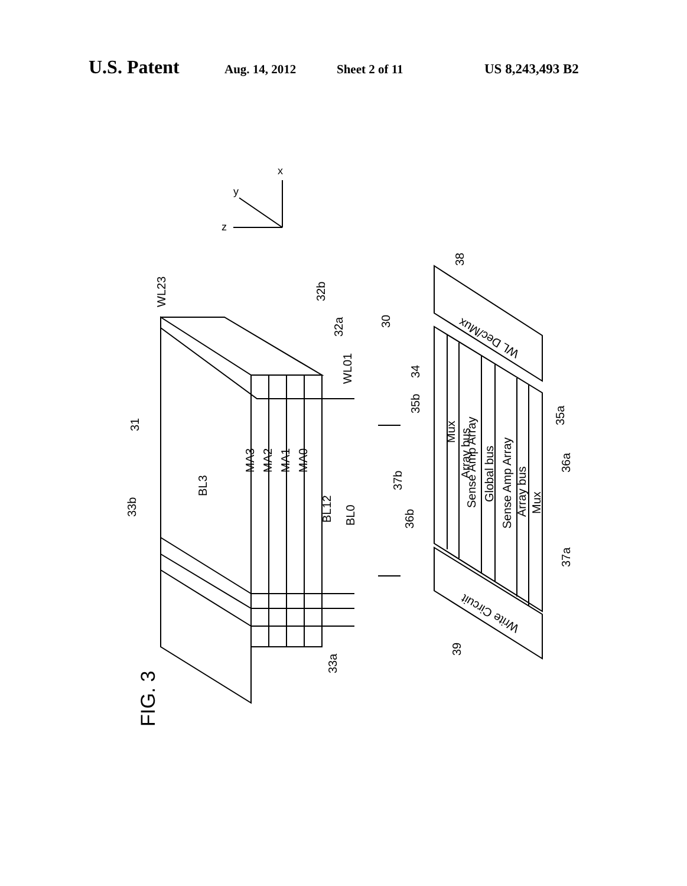U.S. Patent Aug. 14, 2012 Sheet 2 of 11 US 8,243,493 B2
x
y
z
MA3
MA2
MA1
MA0
BL3
BL12
BL0
WL23
WL01
32b
32a
31
33b
33a
30
38
34
35b
35a
37b
36b
36a
37a
39
Mux
Array bus
Sense Amp Array
Global bus
Sense Amp Array
Array bus
Mux
WL Dec/Mux
Write Circuit
FIG. 3